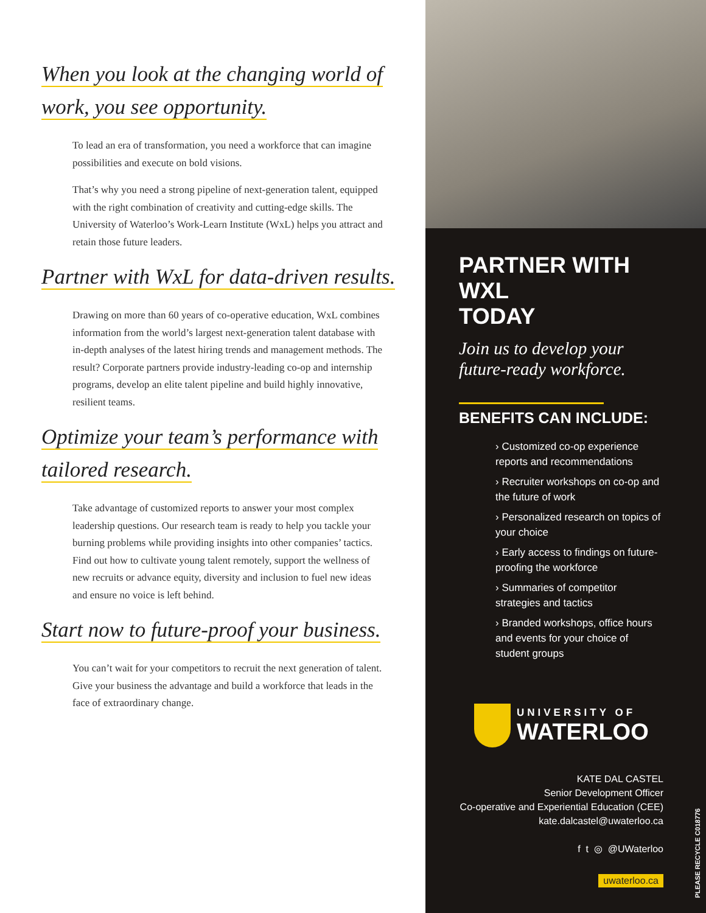When you look at the changing world of
work, you see opportunity.
To lead an era of transformation, you need a workforce that can imagine possibilities and execute on bold visions.
That’s why you need a strong pipeline of next-generation talent, equipped with the right combination of creativity and cutting-edge skills. The University of Waterloo’s Work-Learn Institute (WxL) helps you attract and retain those future leaders.
Partner with WxL for data-driven results.
Drawing on more than 60 years of co-operative education, WxL combines information from the world’s largest next-generation talent database with in-depth analyses of the latest hiring trends and management methods. The result? Corporate partners provide industry-leading co-op and internship programs, develop an elite talent pipeline and build highly innovative, resilient teams.
Optimize your team’s performance with
tailored research.
Take advantage of customized reports to answer your most complex leadership questions. Our research team is ready to help you tackle your burning problems while providing insights into other companies’ tactics. Find out how to cultivate young talent remotely, support the wellness of new recruits or advance equity, diversity and inclusion to fuel new ideas and ensure no voice is left behind.
Start now to future-proof your business.
You can’t wait for your competitors to recruit the next generation of talent. Give your business the advantage and build a workforce that leads in the face of extraordinary change.
PARTNER WITH WXL
TODAY
Join us to develop your
future-ready workforce.
BENEFITS CAN INCLUDE:
› Customized co-op experience reports and recommendations
› Recruiter workshops on co-op and the future of work
› Personalized research on topics of your choice
› Early access to findings on future-proofing the workforce
› Summaries of competitor strategies and tactics
› Branded workshops, office hours and events for your choice of student groups
UNIVERSITY OF
WATERLOO
KATE DAL CASTEL
Senior Development Officer
Co-operative and Experiential Education (CEE)
kate.dalcastel@uwaterloo.ca
f t ◎ @UWaterloo
uwaterloo.ca
PLEASE RECYCLE C018776